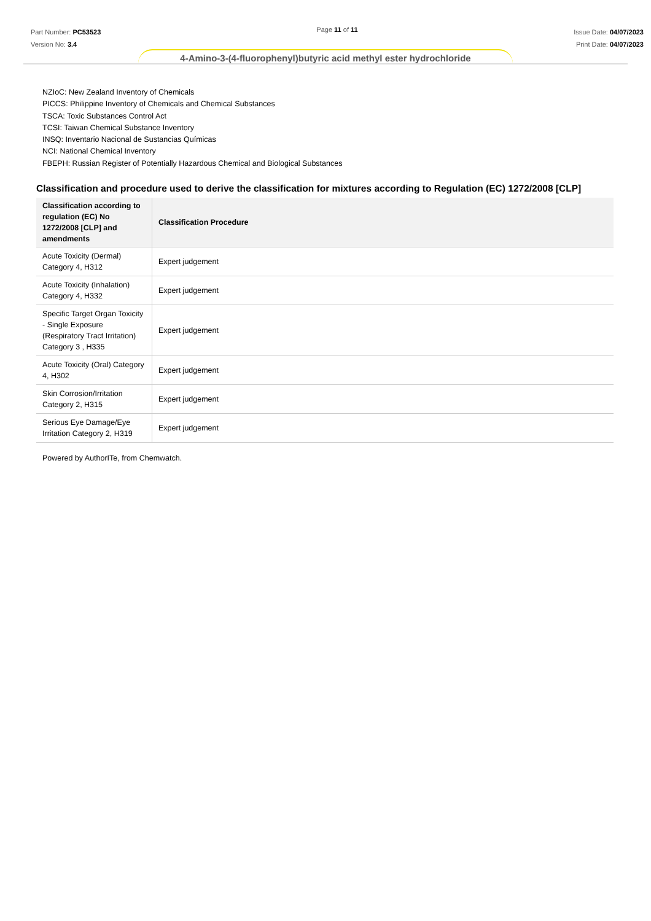Part Number: PC53523
Version No: 3.4
Page 11 of 11
Issue Date: 04/07/2023
Print Date: 04/07/2023
4-Amino-3-(4-fluorophenyl)butyric acid methyl ester hydrochloride
NZIoC: New Zealand Inventory of Chemicals
PICCS: Philippine Inventory of Chemicals and Chemical Substances
TSCA: Toxic Substances Control Act
TCSI: Taiwan Chemical Substance Inventory
INSQ: Inventario Nacional de Sustancias Químicas
NCI: National Chemical Inventory
FBEPH: Russian Register of Potentially Hazardous Chemical and Biological Substances
Classification and procedure used to derive the classification for mixtures according to Regulation (EC) 1272/2008 [CLP]
| Classification according to regulation (EC) No 1272/2008 [CLP] and amendments | Classification Procedure |
| --- | --- |
| Acute Toxicity (Dermal) Category 4, H312 | Expert judgement |
| Acute Toxicity (Inhalation) Category 4, H332 | Expert judgement |
| Specific Target Organ Toxicity - Single Exposure (Respiratory Tract Irritation) Category 3 , H335 | Expert judgement |
| Acute Toxicity (Oral) Category 4, H302 | Expert judgement |
| Skin Corrosion/Irritation Category 2, H315 | Expert judgement |
| Serious Eye Damage/Eye Irritation Category 2, H319 | Expert judgement |
Powered by AuthorITe, from Chemwatch.